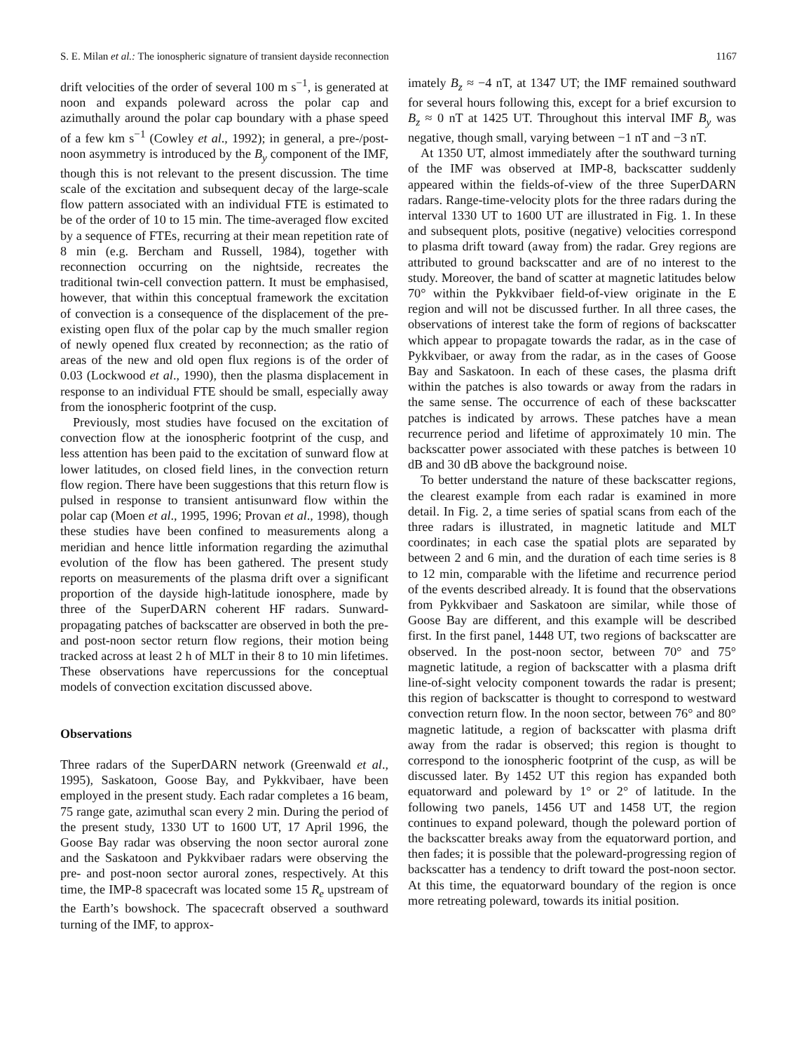S. E. Milan et al.: The ionospheric signature of transient dayside reconnection 1167
drift velocities of the order of several 100 m s<sup>−1</sup>, is generated at noon and expands poleward across the polar cap and azimuthally around the polar cap boundary with a phase speed of a few km s<sup>−1</sup> (Cowley et al., 1992); in general, a pre-/post-noon asymmetry is introduced by the B<sub>y</sub> component of the IMF, though this is not relevant to the present discussion. The time scale of the excitation and subsequent decay of the large-scale flow pattern associated with an individual FTE is estimated to be of the order of 10 to 15 min. The time-averaged flow excited by a sequence of FTEs, recurring at their mean repetition rate of 8 min (e.g. Bercham and Russell, 1984), together with reconnection occurring on the nightside, recreates the traditional twin-cell convection pattern. It must be emphasised, however, that within this conceptual framework the excitation of convection is a consequence of the displacement of the pre-existing open flux of the polar cap by the much smaller region of newly opened flux created by reconnection; as the ratio of areas of the new and old open flux regions is of the order of 0.03 (Lockwood et al., 1990), then the plasma displacement in response to an individual FTE should be small, especially away from the ionospheric footprint of the cusp.
Previously, most studies have focused on the excitation of convection flow at the ionospheric footprint of the cusp, and less attention has been paid to the excitation of sunward flow at lower latitudes, on closed field lines, in the convection return flow region. There have been suggestions that this return flow is pulsed in response to transient antisunward flow within the polar cap (Moen et al., 1995, 1996; Provan et al., 1998), though these studies have been confined to measurements along a meridian and hence little information regarding the azimuthal evolution of the flow has been gathered. The present study reports on measurements of the plasma drift over a significant proportion of the dayside high-latitude ionosphere, made by three of the SuperDARN coherent HF radars. Sunward-propagating patches of backscatter are observed in both the pre- and post-noon sector return flow regions, their motion being tracked across at least 2 h of MLT in their 8 to 10 min lifetimes. These observations have repercussions for the conceptual models of convection excitation discussed above.
Observations
Three radars of the SuperDARN network (Greenwald et al., 1995), Saskatoon, Goose Bay, and Pykkvibaer, have been employed in the present study. Each radar completes a 16 beam, 75 range gate, azimuthal scan every 2 min. During the period of the present study, 1330 UT to 1600 UT, 17 April 1996, the Goose Bay radar was observing the noon sector auroral zone and the Saskatoon and Pykkvibaer radars were observing the pre- and post-noon sector auroral zones, respectively. At this time, the IMP-8 spacecraft was located some 15 R<sub>e</sub> upstream of the Earth’s bowshock. The spacecraft observed a southward turning of the IMF, to approx-
imately B<sub>z</sub> ≈ −4 nT, at 1347 UT; the IMF remained southward for several hours following this, except for a brief excursion to B<sub>z</sub> ≈ 0 nT at 1425 UT. Throughout this interval IMF B<sub>y</sub> was negative, though small, varying between −1 nT and −3 nT.
At 1350 UT, almost immediately after the southward turning of the IMF was observed at IMP-8, backscatter suddenly appeared within the fields-of-view of the three SuperDARN radars. Range-time-velocity plots for the three radars during the interval 1330 UT to 1600 UT are illustrated in Fig. 1. In these and subsequent plots, positive (negative) velocities correspond to plasma drift toward (away from) the radar. Grey regions are attributed to ground backscatter and are of no interest to the study. Moreover, the band of scatter at magnetic latitudes below 70° within the Pykkvibaer field-of-view originate in the E region and will not be discussed further. In all three cases, the observations of interest take the form of regions of backscatter which appear to propagate towards the radar, as in the case of Pykkvibaer, or away from the radar, as in the cases of Goose Bay and Saskatoon. In each of these cases, the plasma drift within the patches is also towards or away from the radars in the same sense. The occurrence of each of these backscatter patches is indicated by arrows. These patches have a mean recurrence period and lifetime of approximately 10 min. The backscatter power associated with these patches is between 10 dB and 30 dB above the background noise.
To better understand the nature of these backscatter regions, the clearest example from each radar is examined in more detail. In Fig. 2, a time series of spatial scans from each of the three radars is illustrated, in magnetic latitude and MLT coordinates; in each case the spatial plots are separated by between 2 and 6 min, and the duration of each time series is 8 to 12 min, comparable with the lifetime and recurrence period of the events described already. It is found that the observations from Pykkvibaer and Saskatoon are similar, while those of Goose Bay are different, and this example will be described first. In the first panel, 1448 UT, two regions of backscatter are observed. In the post-noon sector, between 70° and 75° magnetic latitude, a region of backscatter with a plasma drift line-of-sight velocity component towards the radar is present; this region of backscatter is thought to correspond to westward convection return flow. In the noon sector, between 76° and 80° magnetic latitude, a region of backscatter with plasma drift away from the radar is observed; this region is thought to correspond to the ionospheric footprint of the cusp, as will be discussed later. By 1452 UT this region has expanded both equatorward and poleward by 1° or 2° of latitude. In the following two panels, 1456 UT and 1458 UT, the region continues to expand poleward, though the poleward portion of the backscatter breaks away from the equatorward portion, and then fades; it is possible that the poleward-progressing region of backscatter has a tendency to drift toward the post-noon sector. At this time, the equatorward boundary of the region is once more retreating poleward, towards its initial position.